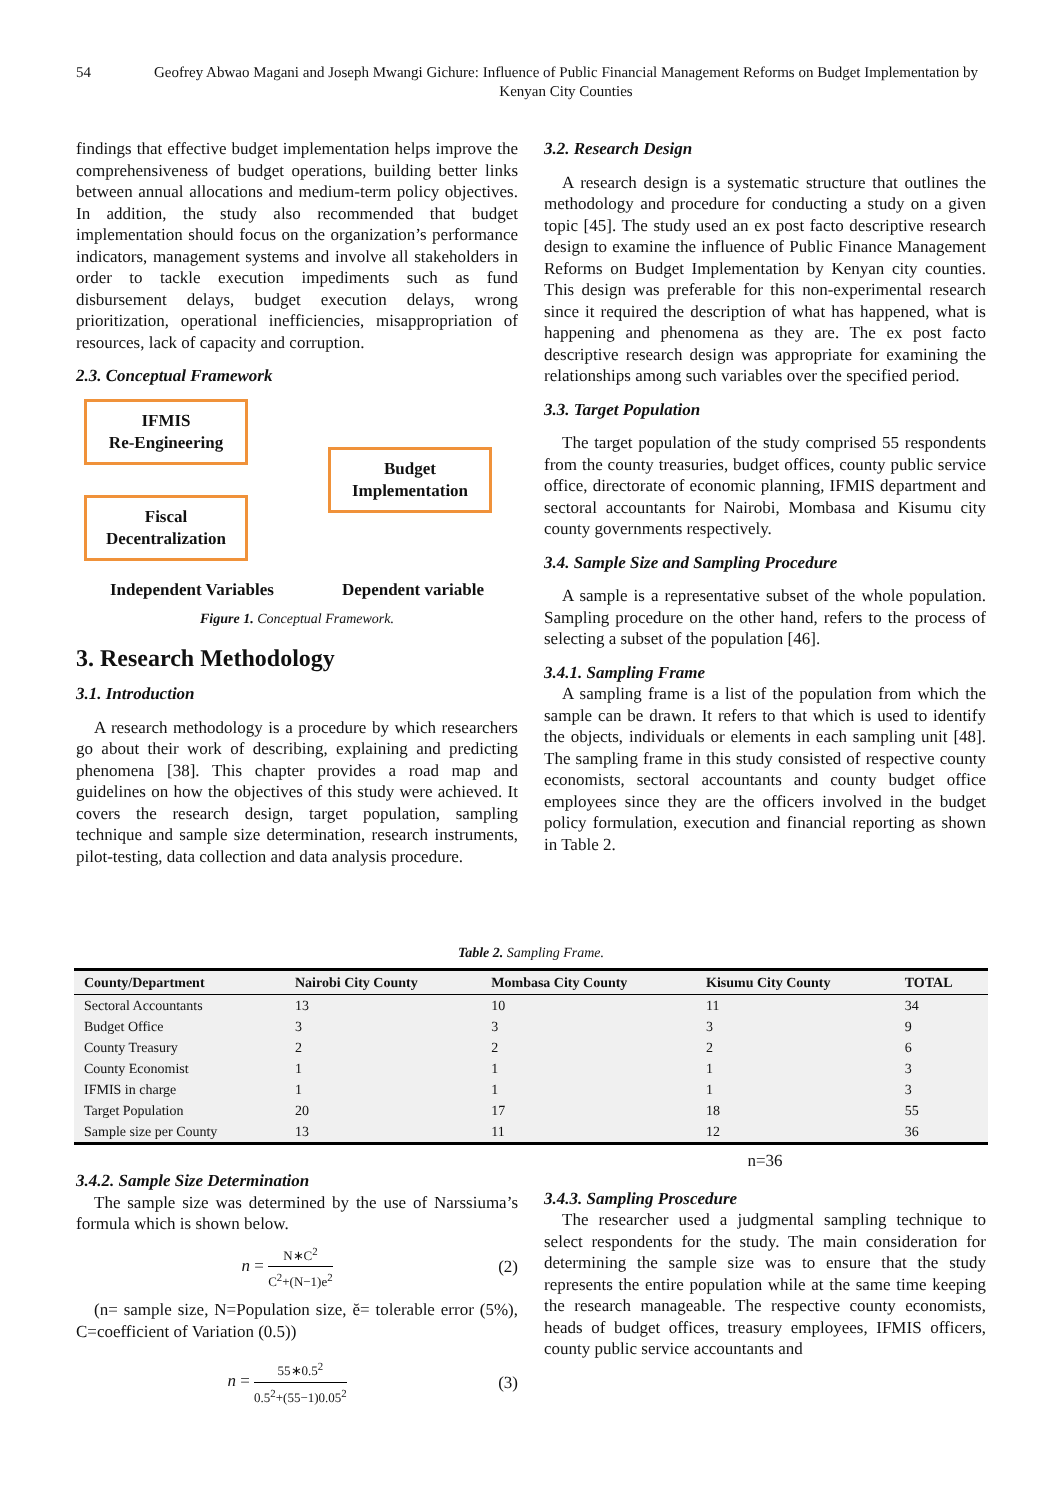54 Geofrey Abwao Magani and Joseph Mwangi Gichure: Influence of Public Financial Management Reforms on Budget Implementation by Kenyan City Counties
findings that effective budget implementation helps improve the comprehensiveness of budget operations, building better links between annual allocations and medium-term policy objectives. In addition, the study also recommended that budget implementation should focus on the organization’s performance indicators, management systems and involve all stakeholders in order to tackle execution impediments such as fund disbursement delays, budget execution delays, wrong prioritization, operational inefficiencies, misappropriation of resources, lack of capacity and corruption.
2.3. Conceptual Framework
IFMIS
Re-Engineering
Fiscal
Decentralization
Budget
Implementation
Independent Variables Dependent variable
Figure 1. Conceptual Framework.
3. Research Methodology
3.1. Introduction
A research methodology is a procedure by which researchers go about their work of describing, explaining and predicting phenomena [38]. This chapter provides a road map and guidelines on how the objectives of this study were achieved. It covers the research design, target population, sampling technique and sample size determination, research instruments, pilot-testing, data collection and data analysis procedure.
3.2. Research Design
A research design is a systematic structure that outlines the methodology and procedure for conducting a study on a given topic [45]. The study used an ex post facto descriptive research design to examine the influence of Public Finance Management Reforms on Budget Implementation by Kenyan city counties. This design was preferable for this non-experimental research since it required the description of what has happened, what is happening and phenomena as they are. The ex post facto descriptive research design was appropriate for examining the relationships among such variables over the specified period.
3.3. Target Population
The target population of the study comprised 55 respondents from the county treasuries, budget offices, county public service office, directorate of economic planning, IFMIS department and sectoral accountants for Nairobi, Mombasa and Kisumu city county governments respectively.
3.4. Sample Size and Sampling Procedure
A sample is a representative subset of the whole population. Sampling procedure on the other hand, refers to the process of selecting a subset of the population [46].
3.4.1. Sampling Frame
A sampling frame is a list of the population from which the sample can be drawn. It refers to that which is used to identify the objects, individuals or elements in each sampling unit [48]. The sampling frame in this study consisted of respective county economists, sectoral accountants and county budget office employees since they are the officers involved in the budget policy formulation, execution and financial reporting as shown in Table 2.
Table 2. Sampling Frame.
| County/Department | Nairobi City County | Mombasa City County | Kisumu City County | TOTAL |
| --- | --- | --- | --- | --- |
| Sectoral Accountants | 13 | 10 | 11 | 34 |
| Budget Office | 3 | 3 | 3 | 9 |
| County Treasury | 2 | 2 | 2 | 6 |
| County Economist | 1 | 1 | 1 | 3 |
| IFMIS in charge | 1 | 1 | 1 | 3 |
| Target Population | 20 | 17 | 18 | 55 |
| Sample size per County | 13 | 11 | 12 | 36 |
3.4.2. Sample Size Determination
The sample size was determined by the use of Narssiuma’s formula which is shown below.
n = N∗C<sup>2</sup> C<sup>2</sup>+(N−1)e<sup>2</sup> (2)
(n= sample size, N=Population size, ĕ= tolerable error (5%), C=coefficient of Variation (0.5))
n = 55∗0.5<sup>2</sup> 0.5<sup>2</sup>+(55−1)0.05<sup>2</sup> (3)
n=36
3.4.3. Sampling Proscedure
The researcher used a judgmental sampling technique to select respondents for the study. The main consideration for determining the sample size was to ensure that the study represents the entire population while at the same time keeping the research manageable. The respective county economists, heads of budget offices, treasury employees, IFMIS officers, county public service accountants and